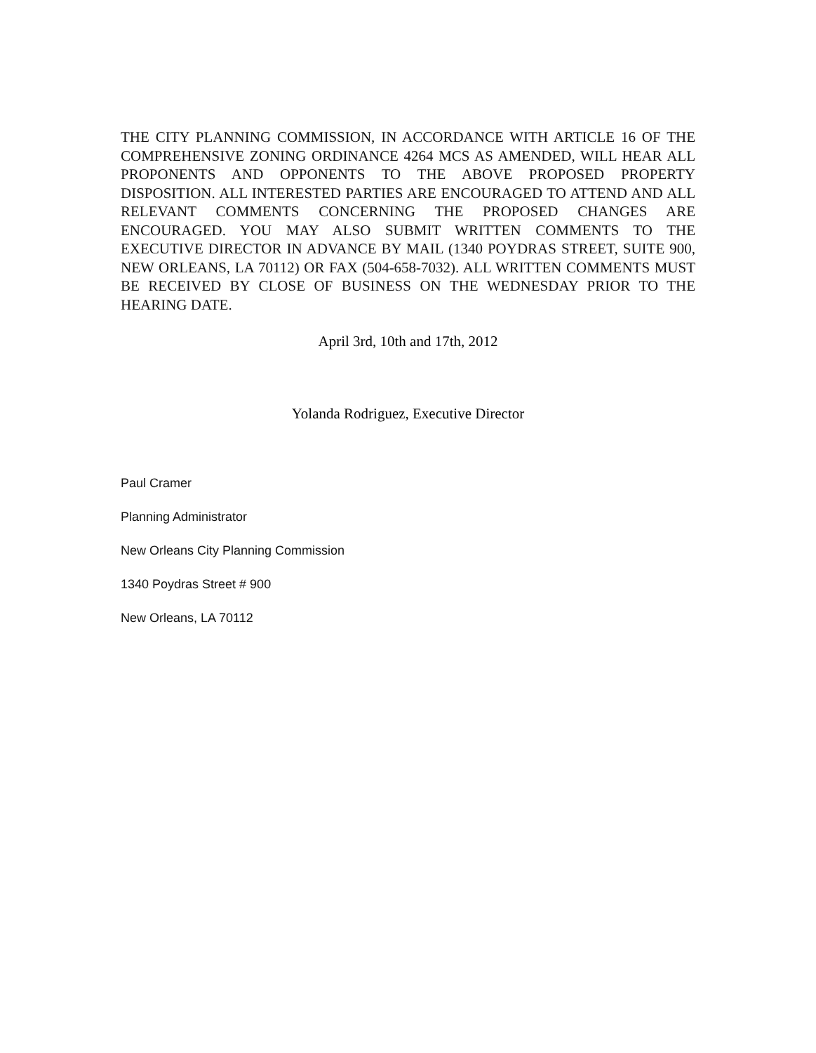THE CITY PLANNING COMMISSION, IN ACCORDANCE WITH ARTICLE 16 OF THE COMPREHENSIVE ZONING ORDINANCE 4264 MCS AS AMENDED, WILL HEAR ALL PROPONENTS AND OPPONENTS TO THE ABOVE PROPOSED PROPERTY DISPOSITION. ALL INTERESTED PARTIES ARE ENCOURAGED TO ATTEND AND ALL RELEVANT COMMENTS CONCERNING THE PROPOSED CHANGES ARE ENCOURAGED. YOU MAY ALSO SUBMIT WRITTEN COMMENTS TO THE EXECUTIVE DIRECTOR IN ADVANCE BY MAIL (1340 POYDRAS STREET, SUITE 900, NEW ORLEANS, LA 70112) OR FAX (504-658-7032). ALL WRITTEN COMMENTS MUST BE RECEIVED BY CLOSE OF BUSINESS ON THE WEDNESDAY PRIOR TO THE HEARING DATE.
April 3rd, 10th and 17th, 2012
Yolanda Rodriguez, Executive Director
Paul Cramer
Planning Administrator
New Orleans City Planning Commission
1340 Poydras Street # 900
New Orleans, LA 70112